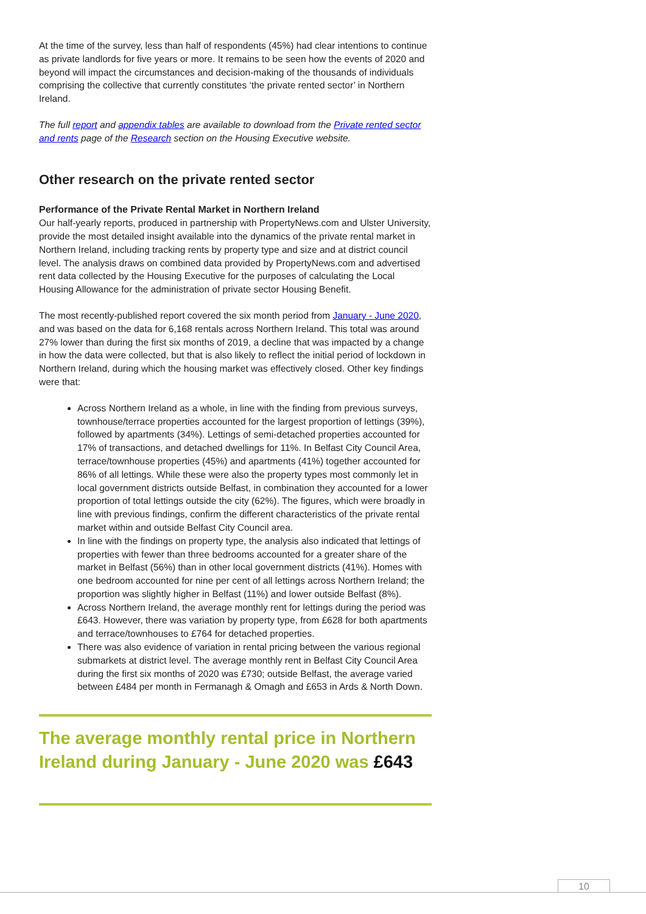At the time of the survey, less than half of respondents (45%) had clear intentions to continue as private landlords for five years or more. It remains to be seen how the events of 2020 and beyond will impact the circumstances and decision-making of the thousands of individuals comprising the collective that currently constitutes ‘the private rented sector’ in Northern Ireland.
The full report and appendix tables are available to download from the Private rented sector and rents page of the Research section on the Housing Executive website.
Other research on the private rented sector
Performance of the Private Rental Market in Northern Ireland
Our half-yearly reports, produced in partnership with PropertyNews.com and Ulster University, provide the most detailed insight available into the dynamics of the private rental market in Northern Ireland, including tracking rents by property type and size and at district council level. The analysis draws on combined data provided by PropertyNews.com and advertised rent data collected by the Housing Executive for the purposes of calculating the Local Housing Allowance for the administration of private sector Housing Benefit.
The most recently-published report covered the six month period from January - June 2020, and was based on the data for 6,168 rentals across Northern Ireland. This total was around 27% lower than during the first six months of 2019, a decline that was impacted by a change in how the data were collected, but that is also likely to reflect the initial period of lockdown in Northern Ireland, during which the housing market was effectively closed. Other key findings were that:
Across Northern Ireland as a whole, in line with the finding from previous surveys, townhouse/terrace properties accounted for the largest proportion of lettings (39%), followed by apartments (34%). Lettings of semi-detached properties accounted for 17% of transactions, and detached dwellings for 11%. In Belfast City Council Area, terrace/townhouse properties (45%) and apartments (41%) together accounted for 86% of all lettings. While these were also the property types most commonly let in local government districts outside Belfast, in combination they accounted for a lower proportion of total lettings outside the city (62%). The figures, which were broadly in line with previous findings, confirm the different characteristics of the private rental market within and outside Belfast City Council area.
In line with the findings on property type, the analysis also indicated that lettings of properties with fewer than three bedrooms accounted for a greater share of the market in Belfast (56%) than in other local government districts (41%). Homes with one bedroom accounted for nine per cent of all lettings across Northern Ireland; the proportion was slightly higher in Belfast (11%) and lower outside Belfast (8%).
Across Northern Ireland, the average monthly rent for lettings during the period was £643. However, there was variation by property type, from £628 for both apartments and terrace/townhouses to £764 for detached properties.
There was also evidence of variation in rental pricing between the various regional submarkets at district level. The average monthly rent in Belfast City Council Area during the first six months of 2020 was £730; outside Belfast, the average varied between £484 per month in Fermanagh & Omagh and £653 in Ards & North Down.
The average monthly rental price in Northern Ireland during January - June 2020 was £643
10